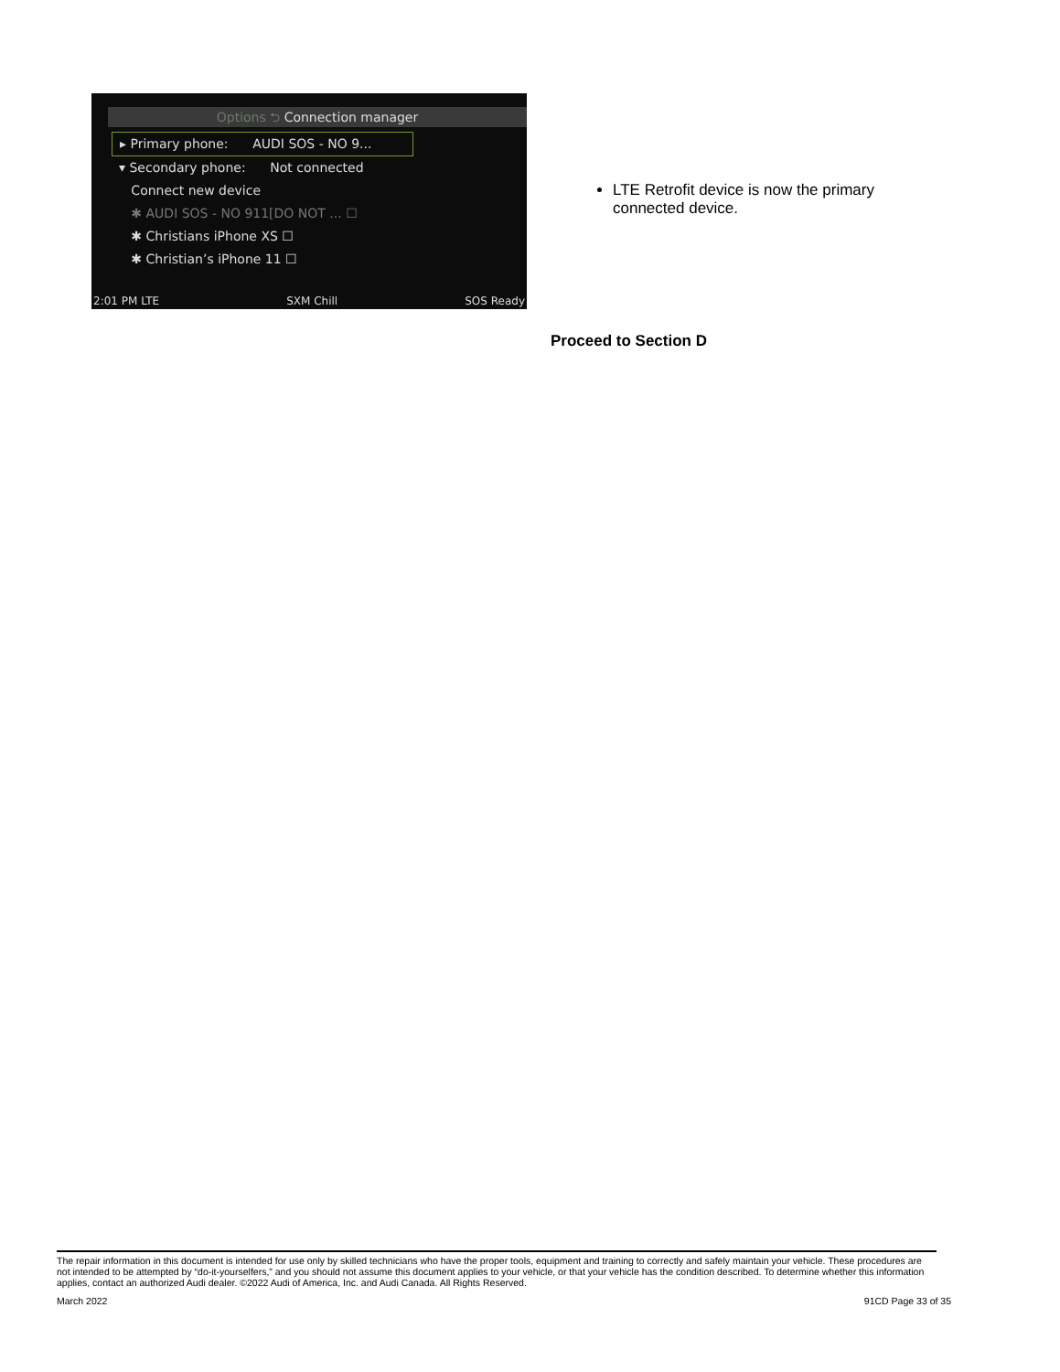Options ⮌ Connection manager
▸ Primary phone: AUDI SOS - NO 9...
▾ Secondary phone: Not connected
Connect new device
✱ AUDI SOS - NO 911[DO NOT ... ☐
✱ Christians iPhone XS ☐
✱ Christian’s iPhone 11 ☐
2:01 PM LTE SXM Chill SOS Ready
LTE Retrofit device is now the primary connected device.
Proceed to Section D
The repair information in this document is intended for use only by skilled technicians who have the proper tools, equipment and training to correctly and safely maintain your vehicle. These procedures are not intended to be attempted by “do-it-yourselfers,” and you should not assume this document applies to your vehicle, or that your vehicle has the condition described. To determine whether this information applies, contact an authorized Audi dealer. ©2022 Audi of America, Inc. and Audi Canada. All Rights Reserved.
March 2022 91CD Page 33 of 35